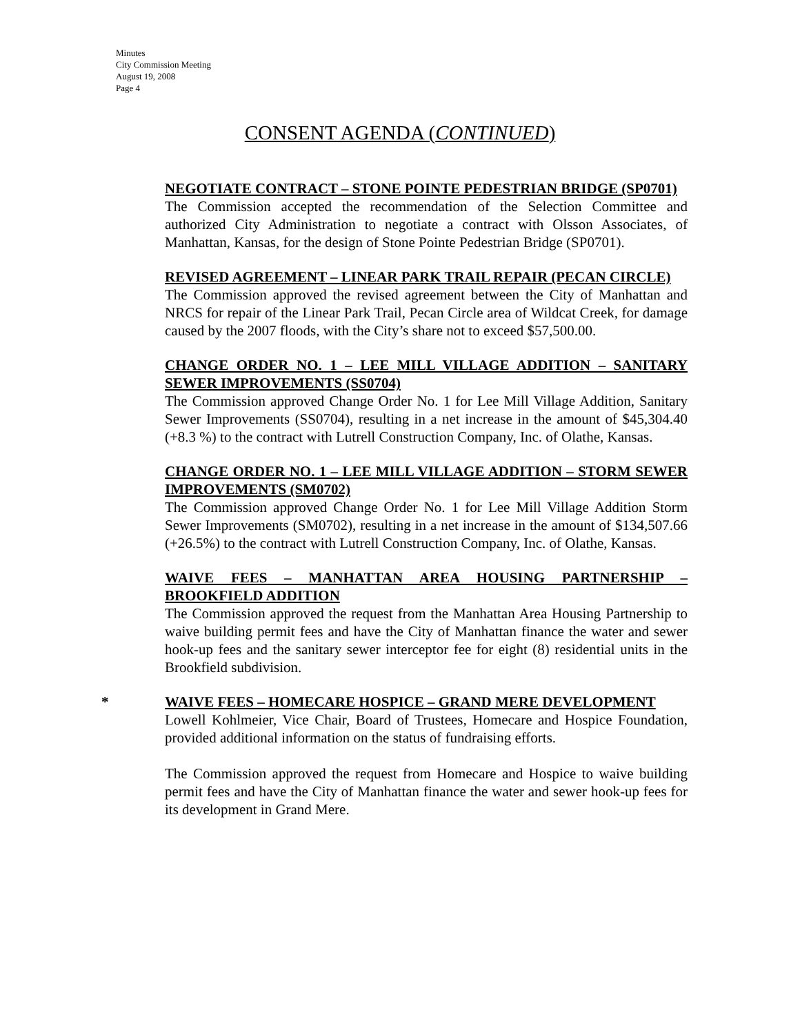Minutes
City Commission Meeting
August 19, 2008
Page 4
CONSENT AGENDA (CONTINUED)
NEGOTIATE CONTRACT – STONE POINTE PEDESTRIAN BRIDGE (SP0701)
The Commission accepted the recommendation of the Selection Committee and authorized City Administration to negotiate a contract with Olsson Associates, of Manhattan, Kansas, for the design of Stone Pointe Pedestrian Bridge (SP0701).
REVISED AGREEMENT – LINEAR PARK TRAIL REPAIR (PECAN CIRCLE)
The Commission approved the revised agreement between the City of Manhattan and NRCS for repair of the Linear Park Trail, Pecan Circle area of Wildcat Creek, for damage caused by the 2007 floods, with the City’s share not to exceed $57,500.00.
CHANGE ORDER NO. 1 – LEE MILL VILLAGE ADDITION – SANITARY SEWER IMPROVEMENTS (SS0704)
The Commission approved Change Order No. 1 for Lee Mill Village Addition, Sanitary Sewer Improvements (SS0704), resulting in a net increase in the amount of $45,304.40 (+8.3 %) to the contract with Lutrell Construction Company, Inc. of Olathe, Kansas.
CHANGE ORDER NO. 1 – LEE MILL VILLAGE ADDITION – STORM SEWER IMPROVEMENTS (SM0702)
The Commission approved Change Order No. 1 for Lee Mill Village Addition Storm Sewer Improvements (SM0702), resulting in a net increase in the amount of $134,507.66 (+26.5%) to the contract with Lutrell Construction Company, Inc. of Olathe, Kansas.
WAIVE FEES – MANHATTAN AREA HOUSING PARTNERSHIP – BROOKFIELD ADDITION
The Commission approved the request from the Manhattan Area Housing Partnership to waive building permit fees and have the City of Manhattan finance the water and sewer hook-up fees and the sanitary sewer interceptor fee for eight (8) residential units in the Brookfield subdivision.
*
WAIVE FEES – HOMECARE HOSPICE – GRAND MERE DEVELOPMENT
Lowell Kohlmeier, Vice Chair, Board of Trustees, Homecare and Hospice Foundation, provided additional information on the status of fundraising efforts.
The Commission approved the request from Homecare and Hospice to waive building permit fees and have the City of Manhattan finance the water and sewer hook-up fees for its development in Grand Mere.